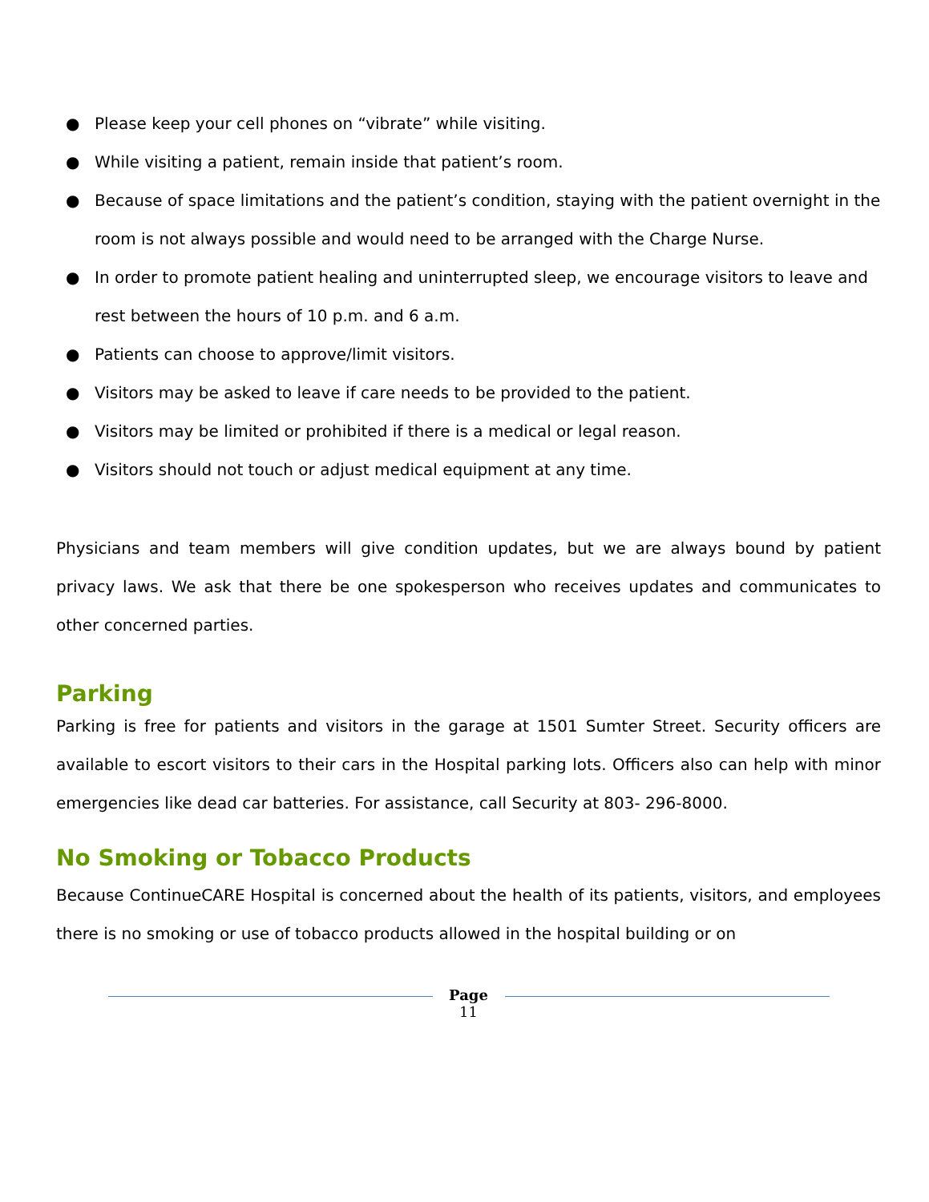● Please keep your cell phones on “vibrate” while visiting.
● While visiting a patient, remain inside that patient’s room.
● Because of space limitations and the patient’s condition, staying with the patient overnight in the room is not always possible and would need to be arranged with the Charge Nurse.
● In order to promote patient healing and uninterrupted sleep, we encourage visitors to leave and rest between the hours of 10 p.m. and 6 a.m.
● Patients can choose to approve/limit visitors.
● Visitors may be asked to leave if care needs to be provided to the patient.
● Visitors may be limited or prohibited if there is a medical or legal reason.
● Visitors should not touch or adjust medical equipment at any time.
Physicians and team members will give condition updates, but we are always bound by patient privacy laws. We ask that there be one spokesperson who receives updates and communicates to other concerned parties.
Parking
Parking is free for patients and visitors in the garage at 1501 Sumter Street. Security officers are available to escort visitors to their cars in the Hospital parking lots. Officers also can help with minor emergencies like dead car batteries. For assistance, call Security at 803- 296-8000.
No Smoking or Tobacco Products
Because ContinueCARE Hospital is concerned about the health of its patients, visitors, and employees there is no smoking or use of tobacco products allowed in the hospital building or on
Page
11